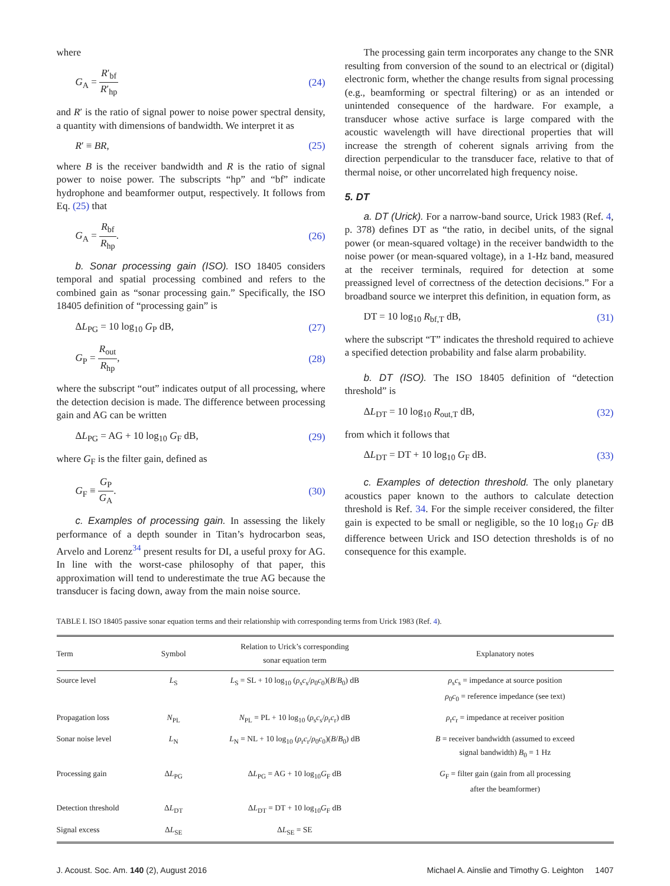where
G<sub>A</sub> = R′<sub>bf</sub> R′<sub>hp</sub> (24)
and R′ is the ratio of signal power to noise power spectral density, a quantity with dimensions of bandwidth. We interpret it as
R′ ≡ BR, (25)
where B is the receiver bandwidth and R is the ratio of signal power to noise power. The subscripts “hp” and “bf” indicate hydrophone and beamformer output, respectively. It follows from Eq. (25) that
G<sub>A</sub> = R<sub>bf</sub> R<sub>hp</sub>. (26)
b. Sonar processing gain (ISO). ISO 18405 considers temporal and spatial processing combined and refers to the combined gain as “sonar processing gain.” Specifically, the ISO 18405 definition of “processing gain” is
ΔL<sub>PG</sub> = 10 log<sub>10</sub> G<sub>P</sub> dB, (27)
G<sub>P</sub> = R<sub>out</sub> R<sub>hp</sub>, (28)
where the subscript “out” indicates output of all processing, where the detection decision is made. The difference between processing gain and AG can be written
ΔL<sub>PG</sub> = AG + 10 log<sub>10</sub> G<sub>F</sub> dB, (29)
where G<sub>F</sub> is the filter gain, defined as
G<sub>F</sub> ≡ G<sub>P</sub> G<sub>A</sub>. (30)
c. Examples of processing gain. In assessing the likely performance of a depth sounder in Titan’s hydrocarbon seas, Arvelo and Lorenz<sup>34</sup> present results for DI, a useful proxy for AG. In line with the worst-case philosophy of that paper, this approximation will tend to underestimate the true AG because the transducer is facing down, away from the main noise source.
The processing gain term incorporates any change to the SNR resulting from conversion of the sound to an electrical or (digital) electronic form, whether the change results from signal processing (e.g., beamforming or spectral filtering) or as an intended or unintended consequence of the hardware. For example, a transducer whose active surface is large compared with the acoustic wavelength will have directional properties that will increase the strength of coherent signals arriving from the direction perpendicular to the transducer face, relative to that of thermal noise, or other uncorrelated high frequency noise.
5. DT
a. DT (Urick). For a narrow-band source, Urick 1983 (Ref. 4, p. 378) defines DT as “the ratio, in decibel units, of the signal power (or mean-squared voltage) in the receiver bandwidth to the noise power (or mean-squared voltage), in a 1-Hz band, measured at the receiver terminals, required for detection at some preassigned level of correctness of the detection decisions.” For a broadband source we interpret this definition, in equation form, as
DT = 10 log<sub>10</sub> R<sub>bf,T</sub> dB, (31)
where the subscript “T” indicates the threshold required to achieve a specified detection probability and false alarm probability.
b. DT (ISO). The ISO 18405 definition of “detection threshold” is
ΔL<sub>DT</sub> = 10 log<sub>10</sub> R<sub>out,T</sub> dB, (32)
from which it follows that
ΔL<sub>DT</sub> = DT + 10 log<sub>10</sub> G<sub>F</sub> dB. (33)
c. Examples of detection threshold. The only planetary acoustics paper known to the authors to calculate detection threshold is Ref. 34. For the simple receiver considered, the filter gain is expected to be small or negligible, so the 10 log<sub>10</sub> G<sub>F</sub> dB difference between Urick and ISO detection thresholds is of no consequence for this example.
TABLE I. ISO 18405 passive sonar equation terms and their relationship with corresponding terms from Urick 1983 (Ref. 4).
| Term | Symbol | Relation to Urick’s corresponding sonar equation term | Explanatory notes |
| --- | --- | --- | --- |
| Source level | L<sub>S</sub> | L<sub>S</sub> = SL + 10 log<sub>10</sub> ( ρ<sub>s</sub> c<sub>s</sub>/ ρ<sub>0</sub> c<sub>0</sub>)( B / B<sub>0</sub>) dB | ρ<sub>s</sub> c<sub>s</sub> = impedance at source position ρ<sub>0</sub> c<sub>0</sub> = reference impedance (see text) |
| Propagation loss | N<sub>PL</sub> | N<sub>PL</sub> = PL + 10 log<sub>10</sub> ( ρ<sub>s</sub> c<sub>s</sub>/ ρ<sub>r</sub> c<sub>r</sub>) dB | ρ<sub>r</sub> c<sub>r</sub> = impedance at receiver position |
| Sonar noise level | L<sub>N</sub> | L<sub>N</sub> = NL + 10 log<sub>10</sub> ( ρ<sub>r</sub> c<sub>r</sub>/ ρ<sub>0</sub> c<sub>0</sub>)( B / B<sub>0</sub>) dB | B = receiver bandwidth (assumed to exceed signal bandwidth) B<sub>0</sub> = 1 Hz |
| Processing gain | Δ L<sub>PG</sub> | Δ L<sub>PG</sub> = AG + 10 log<sub>10</sub> G<sub>F</sub> dB | G<sub>F</sub> = filter gain (gain from all processing after the beamformer) |
| Detection threshold | Δ L<sub>DT</sub> | Δ L<sub>DT</sub> = DT + 10 log<sub>10</sub> G<sub>F</sub> dB | |
| Signal excess | Δ L<sub>SE</sub> | Δ L<sub>SE</sub> = SE | |
J. Acoust. Soc. Am. 140 (2), August 2016 Michael A. Ainslie and Timothy G. Leighton 1407